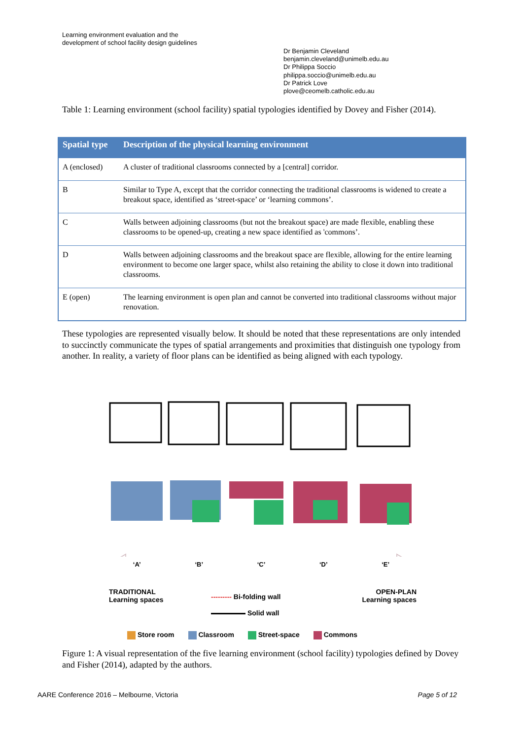Learning environment evaluation and the
development of school facility design guidelines
Dr Benjamin Cleveland
benjamin.cleveland@unimelb.edu.au
Dr Philippa Soccio
philippa.soccio@unimelb.edu.au
Dr Patrick Love
plove@ceomelb.catholic.edu.au
Table 1: Learning environment (school facility) spatial typologies identified by Dovey and Fisher (2014).
| Spatial type | Description of the physical learning environment |
| --- | --- |
| A (enclosed) | A cluster of traditional classrooms connected by a [central] corridor. |
| B | Similar to Type A, except that the corridor connecting the traditional classrooms is widened to create a breakout space, identified as ‘street-space’ or ‘learning commons’. |
| C | Walls between adjoining classrooms (but not the breakout space) are made flexible, enabling these classrooms to be opened-up, creating a new space identified as 'commons’. |
| D | Walls between adjoining classrooms and the breakout space are flexible, allowing for the entire learning environment to become one larger space, whilst also retaining the ability to close it down into traditional classrooms. |
| E (open) | The learning environment is open plan and cannot be converted into traditional classrooms without major renovation. |
These typologies are represented visually below. It should be noted that these representations are only intended to succinctly communicate the types of spatial arrangements and proximities that distinguish one typology from another. In reality, a variety of floor plans can be identified as being aligned with each typology.
‘A’ ‘B’ ‘C’ ‘D’ ‘E’
TRADITIONAL
Learning spaces
OPEN-PLAN
Learning spaces
--------- Bi-folding wall
Solid wall
Store room Classroom Street-space Commons
Figure 1: A visual representation of the five learning environment (school facility) typologies defined by Dovey and Fisher (2014), adapted by the authors.
AARE Conference 2016 – Melbourne, Victoria Page 5 of 12